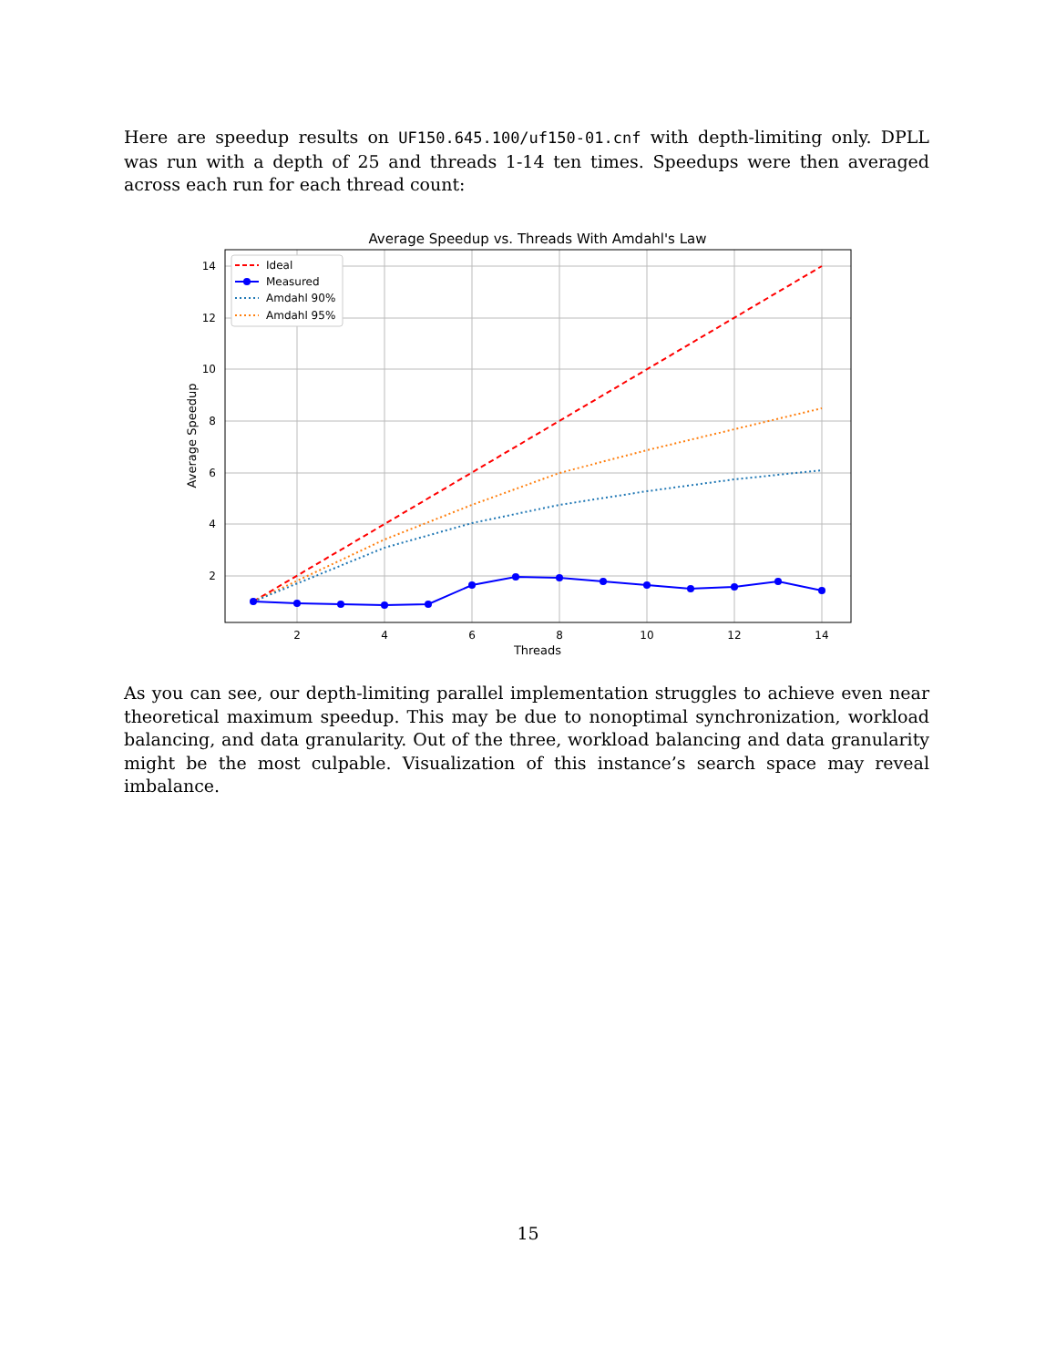Here are speedup results on UF150.645.100/uf150-01.cnf with depth-limiting only. DPLL was run with a depth of 25 and threads 1-14 ten times. Speedups were then averaged across each run for each thread count:
Average Speedup vs. Threads With Amdahl's Law
2
4
6
8
10
12
14
14
12
10
8
6
4
2
Threads
Average Speedup
Ideal
Measured
Amdahl 90%
Amdahl 95%
As you can see, our depth-limiting parallel implementation struggles to achieve even near theoretical maximum speedup. This may be due to nonoptimal synchronization, workload balancing, and data granularity. Out of the three, workload balancing and data granularity might be the most culpable. Visualization of this instance’s search space may reveal imbalance.
15